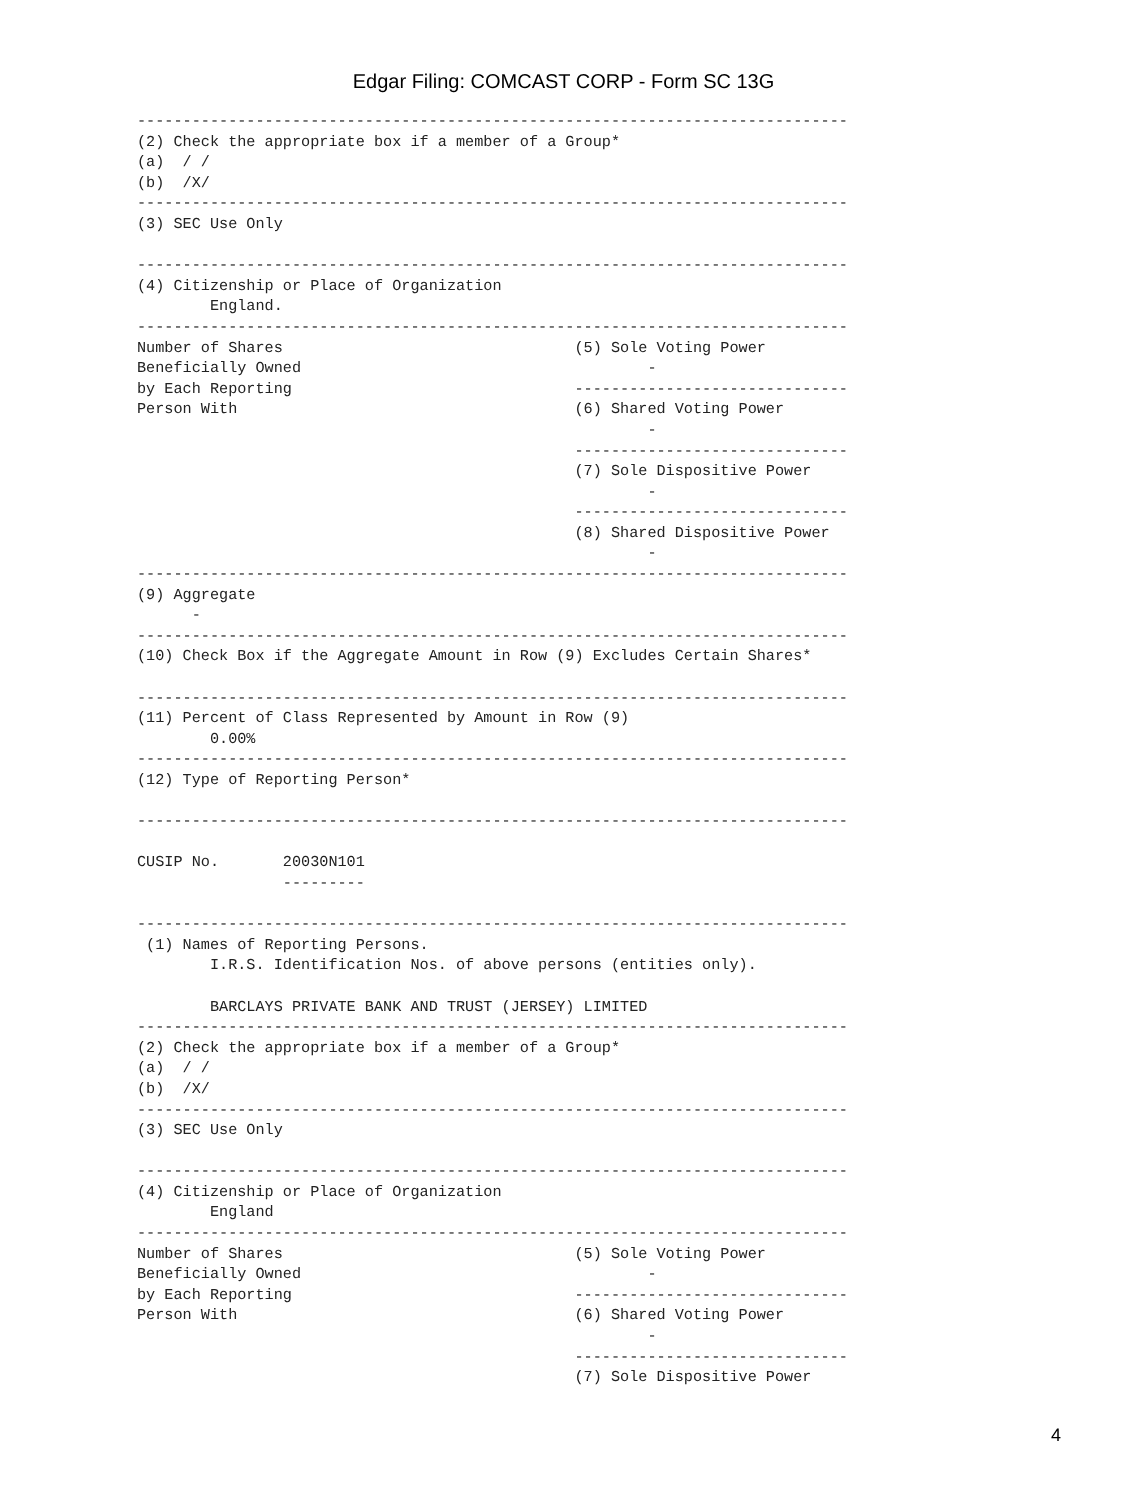Edgar Filing: COMCAST CORP - Form SC 13G
------------------------------------------------------------------------------
(2) Check the appropriate box if a member of a Group*
(a)  / /
(b)  /X/
------------------------------------------------------------------------------
(3) SEC Use Only

------------------------------------------------------------------------------
(4) Citizenship or Place of Organization
        England.
------------------------------------------------------------------------------
Number of Shares                                (5) Sole Voting Power
Beneficially Owned                                      -
by Each Reporting                               ------------------------------
Person With                                     (6) Shared Voting Power
                                                        -
                                                ------------------------------
                                                (7) Sole Dispositive Power
                                                        -
                                                ------------------------------
                                                (8) Shared Dispositive Power
                                                        -
------------------------------------------------------------------------------
(9) Aggregate
      -
------------------------------------------------------------------------------
(10) Check Box if the Aggregate Amount in Row (9) Excludes Certain Shares*

------------------------------------------------------------------------------
(11) Percent of Class Represented by Amount in Row (9)
        0.00%
------------------------------------------------------------------------------
(12) Type of Reporting Person*

------------------------------------------------------------------------------

CUSIP No.       20030N101
                ---------

------------------------------------------------------------------------------
 (1) Names of Reporting Persons.
        I.R.S. Identification Nos. of above persons (entities only).

        BARCLAYS PRIVATE BANK AND TRUST (JERSEY) LIMITED
------------------------------------------------------------------------------
(2) Check the appropriate box if a member of a Group*
(a)  / /
(b)  /X/
------------------------------------------------------------------------------
(3) SEC Use Only

------------------------------------------------------------------------------
(4) Citizenship or Place of Organization
        England
------------------------------------------------------------------------------
Number of Shares                                (5) Sole Voting Power
Beneficially Owned                                      -
by Each Reporting                               ------------------------------
Person With                                     (6) Shared Voting Power
                                                        -
                                                ------------------------------
                                                (7) Sole Dispositive Power
4